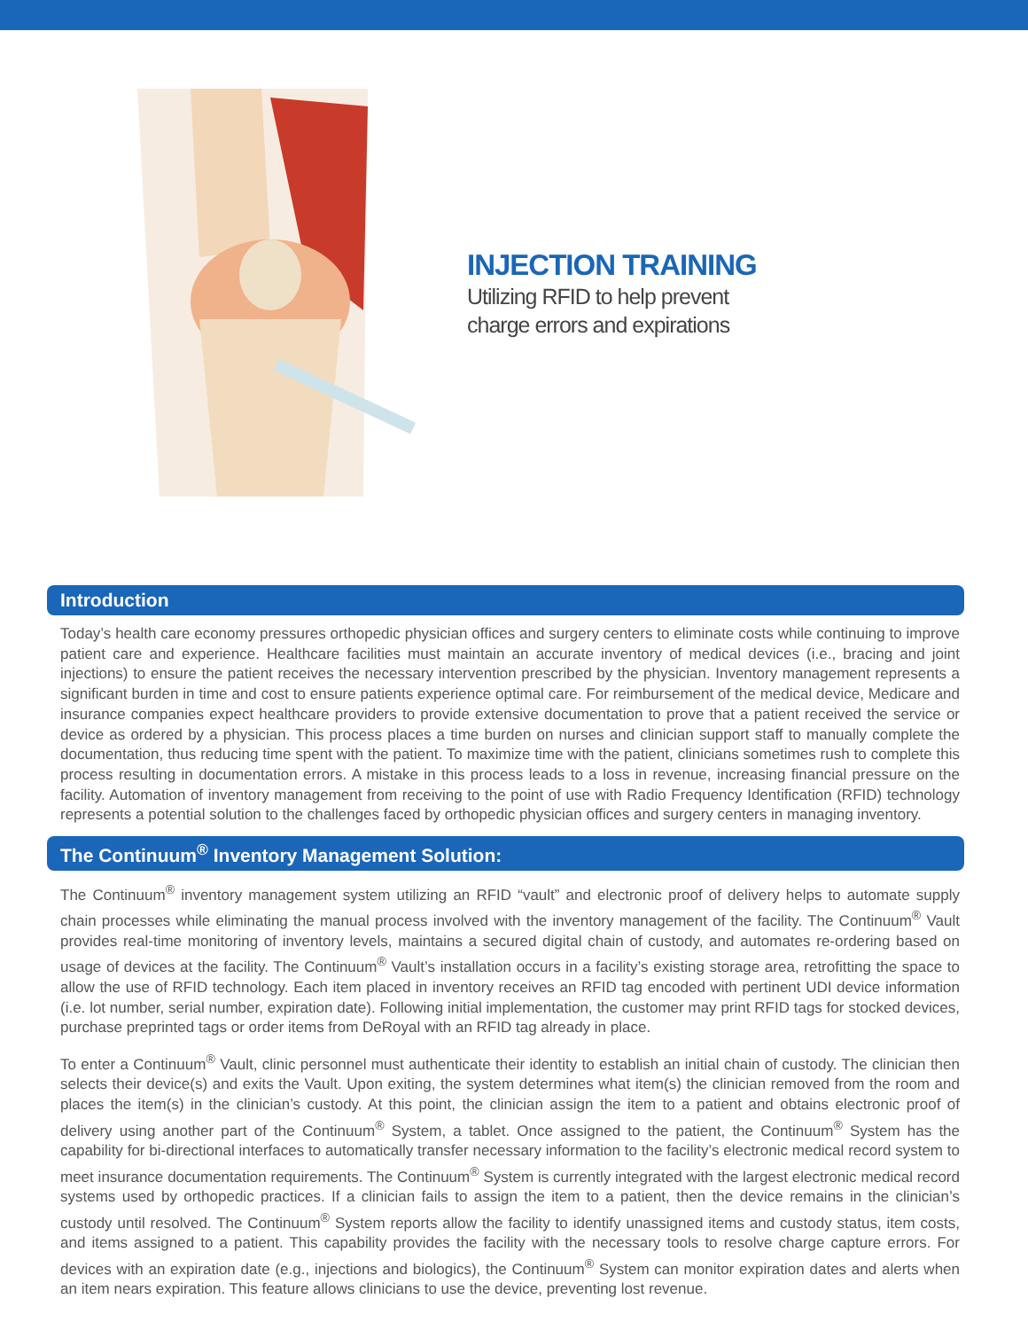INJECTION TRAINING
Utilizing RFID to help prevent
charge errors and expirations
Introduction
Today’s health care economy pressures orthopedic physician offices and surgery centers to eliminate costs while continuing to improve patient care and experience. Healthcare facilities must maintain an accurate inventory of medical devices (i.e., bracing and joint injections) to ensure the patient receives the necessary intervention prescribed by the physician. Inventory management represents a significant burden in time and cost to ensure patients experience optimal care. For reimbursement of the medical device, Medicare and insurance companies expect healthcare providers to provide extensive documentation to prove that a patient received the service or device as ordered by a physician. This process places a time burden on nurses and clinician support staff to manually complete the documentation, thus reducing time spent with the patient. To maximize time with the patient, clinicians sometimes rush to complete this process resulting in documentation errors. A mistake in this process leads to a loss in revenue, increasing financial pressure on the facility. Automation of inventory management from receiving to the point of use with Radio Frequency Identification (RFID) technology represents a potential solution to the challenges faced by orthopedic physician offices and surgery centers in managing inventory.
The Continuum<sup>®</sup> Inventory Management Solution:
The Continuum<sup>®</sup> inventory management system utilizing an RFID “vault” and electronic proof of delivery helps to automate supply chain processes while eliminating the manual process involved with the inventory management of the facility. The Continuum<sup>®</sup> Vault provides real-time monitoring of inventory levels, maintains a secured digital chain of custody, and automates re-ordering based on usage of devices at the facility. The Continuum<sup>®</sup> Vault’s installation occurs in a facility’s existing storage area, retrofitting the space to allow the use of RFID technology. Each item placed in inventory receives an RFID tag encoded with pertinent UDI device information (i.e. lot number, serial number, expiration date). Following initial implementation, the customer may print RFID tags for stocked devices, purchase preprinted tags or order items from DeRoyal with an RFID tag already in place.
To enter a Continuum<sup>®</sup> Vault, clinic personnel must authenticate their identity to establish an initial chain of custody. The clinician then selects their device(s) and exits the Vault. Upon exiting, the system determines what item(s) the clinician removed from the room and places the item(s) in the clinician’s custody. At this point, the clinician assign the item to a patient and obtains electronic proof of delivery using another part of the Continuum<sup>®</sup> System, a tablet. Once assigned to the patient, the Continuum<sup>®</sup> System has the capability for bi-directional interfaces to automatically transfer necessary information to the facility’s electronic medical record system to meet insurance documentation requirements. The Continuum<sup>®</sup> System is currently integrated with the largest electronic medical record systems used by orthopedic practices. If a clinician fails to assign the item to a patient, then the device remains in the clinician’s custody until resolved. The Continuum<sup>®</sup> System reports allow the facility to identify unassigned items and custody status, item costs, and items assigned to a patient. This capability provides the facility with the necessary tools to resolve charge capture errors. For devices with an expiration date (e.g., injections and biologics), the Continuum<sup>®</sup> System can monitor expiration dates and alerts when an item nears expiration. This feature allows clinicians to use the device, preventing lost revenue.